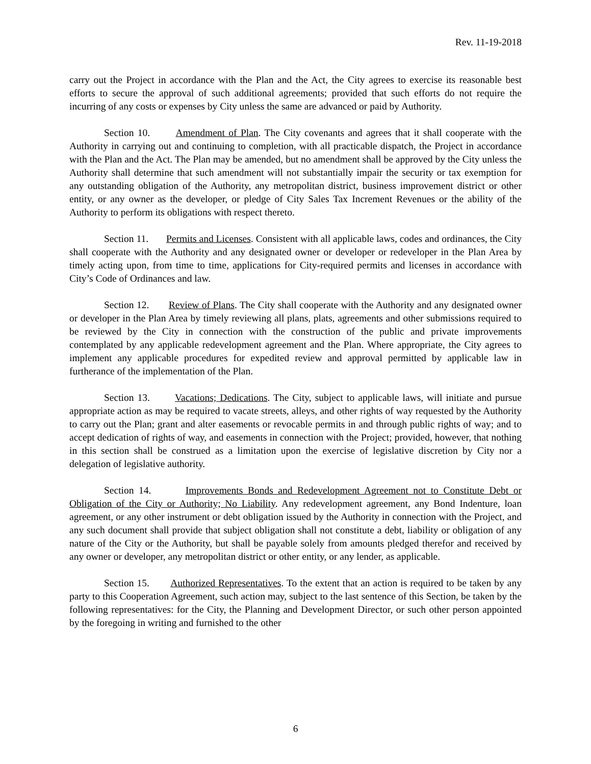Rev. 11-19-2018
carry out the Project in accordance with the Plan and the Act, the City agrees to exercise its reasonable best efforts to secure the approval of such additional agreements; provided that such efforts do not require the incurring of any costs or expenses by City unless the same are advanced or paid by Authority.
Section 10. Amendment of Plan. The City covenants and agrees that it shall cooperate with the Authority in carrying out and continuing to completion, with all practicable dispatch, the Project in accordance with the Plan and the Act. The Plan may be amended, but no amendment shall be approved by the City unless the Authority shall determine that such amendment will not substantially impair the security or tax exemption for any outstanding obligation of the Authority, any metropolitan district, business improvement district or other entity, or any owner as the developer, or pledge of City Sales Tax Increment Revenues or the ability of the Authority to perform its obligations with respect thereto.
Section 11. Permits and Licenses. Consistent with all applicable laws, codes and ordinances, the City shall cooperate with the Authority and any designated owner or developer or redeveloper in the Plan Area by timely acting upon, from time to time, applications for City-required permits and licenses in accordance with City’s Code of Ordinances and law.
Section 12. Review of Plans. The City shall cooperate with the Authority and any designated owner or developer in the Plan Area by timely reviewing all plans, plats, agreements and other submissions required to be reviewed by the City in connection with the construction of the public and private improvements contemplated by any applicable redevelopment agreement and the Plan. Where appropriate, the City agrees to implement any applicable procedures for expedited review and approval permitted by applicable law in furtherance of the implementation of the Plan.
Section 13. Vacations; Dedications. The City, subject to applicable laws, will initiate and pursue appropriate action as may be required to vacate streets, alleys, and other rights of way requested by the Authority to carry out the Plan; grant and alter easements or revocable permits in and through public rights of way; and to accept dedication of rights of way, and easements in connection with the Project; provided, however, that nothing in this section shall be construed as a limitation upon the exercise of legislative discretion by City nor a delegation of legislative authority.
Section 14. Improvements Bonds and Redevelopment Agreement not to Constitute Debt or Obligation of the City or Authority; No Liability. Any redevelopment agreement, any Bond Indenture, loan agreement, or any other instrument or debt obligation issued by the Authority in connection with the Project, and any such document shall provide that subject obligation shall not constitute a debt, liability or obligation of any nature of the City or the Authority, but shall be payable solely from amounts pledged therefor and received by any owner or developer, any metropolitan district or other entity, or any lender, as applicable.
Section 15. Authorized Representatives. To the extent that an action is required to be taken by any party to this Cooperation Agreement, such action may, subject to the last sentence of this Section, be taken by the following representatives: for the City, the Planning and Development Director, or such other person appointed by the foregoing in writing and furnished to the other
6